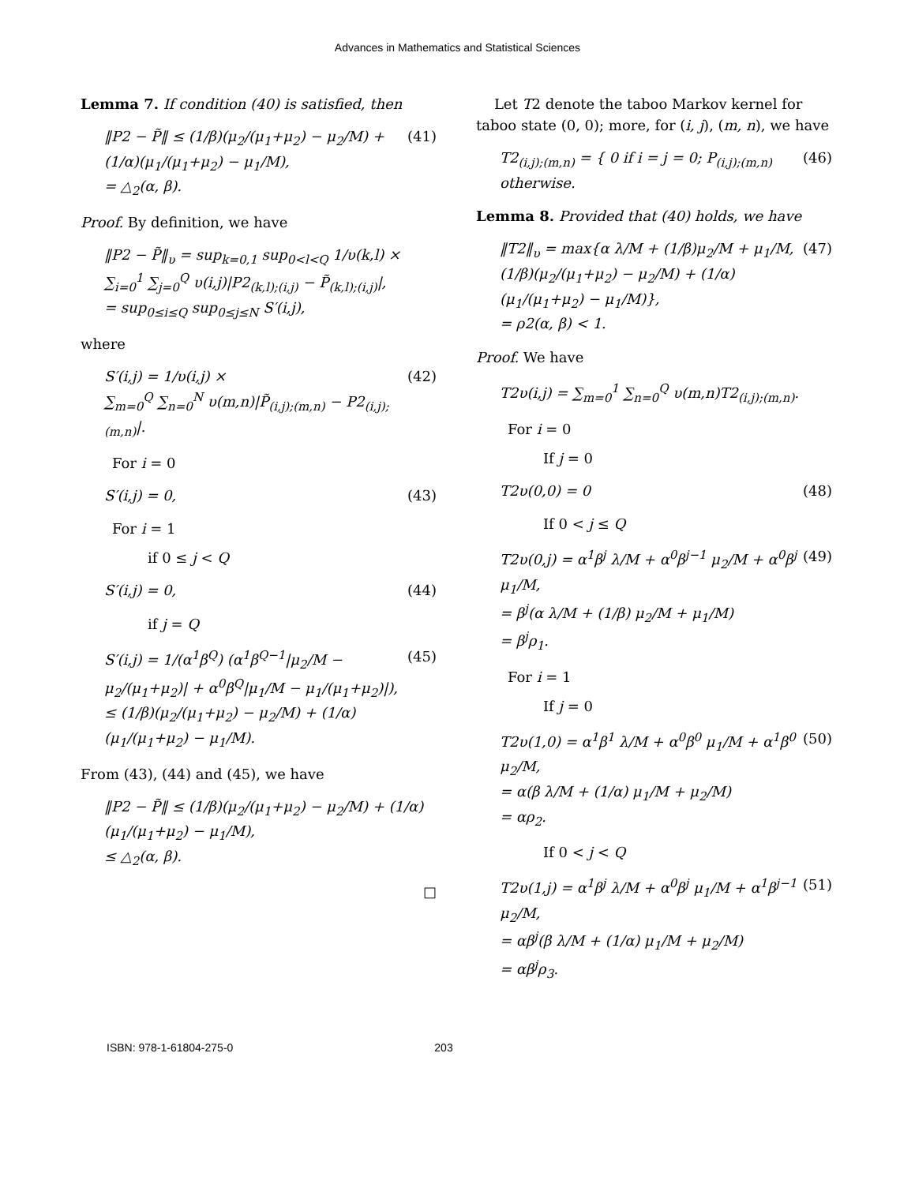Advances in Mathematics and Statistical Sciences
Lemma 7. If condition (40) is satisfied, then
‖P2 − P̃‖ ≤ (1/β)(μ<sub>2</sub>/(μ<sub>1</sub>+μ<sub>2</sub>) − μ<sub>2</sub>/M) + (1/α)(μ<sub>1</sub>/(μ<sub>1</sub>+μ<sub>2</sub>) − μ<sub>1</sub>/M),
= △<sub>2</sub>(α, β). (41)
Proof. By definition, we have
‖P2 − P̃‖<sub>υ</sub> = sup<sub>k=0,1</sub> sup<sub>0<l<Q</sub> 1/υ(k,l) ×
∑<sub>i=0</sub><sup>1</sup> ∑<sub>j=0</sub><sup>Q</sup> υ(i,j)|P2<sub>(k,l);(i,j)</sub> − P̃<sub>(k,l);(i,j)</sub>|,
= sup<sub>0≤i≤Q</sub> sup<sub>0≤j≤N</sub> S′(i,j),
where
S′(i,j) = 1/υ(i,j) ×
∑<sub>m=0</sub><sup>Q</sup> ∑<sub>n=0</sub><sup>N</sup> υ(m,n)|P̃<sub>(i,j);(m,n)</sub> − P2<sub>(i,j);(m,n)</sub>|. (42)
For i = 0
S′(i,j) = 0, (43)
For i = 1
if 0 ≤ j < Q
S′(i,j) = 0, (44)
if j = Q
S′(i,j) = 1/(α<sup>1</sup>β<sup>Q</sup>) (α<sup>1</sup>β<sup>Q−1</sup>|μ<sub>2</sub>/M − μ<sub>2</sub>/(μ<sub>1</sub>+μ<sub>2</sub>)| + α<sup>0</sup>β<sup>Q</sup>|μ<sub>1</sub>/M − μ<sub>1</sub>/(μ<sub>1</sub>+μ<sub>2</sub>)|),
≤ (1/β)(μ<sub>2</sub>/(μ<sub>1</sub>+μ<sub>2</sub>) − μ<sub>2</sub>/M) + (1/α)(μ<sub>1</sub>/(μ<sub>1</sub>+μ<sub>2</sub>) − μ<sub>1</sub>/M). (45)
From (43), (44) and (45), we have
‖P2 − P̃‖ ≤ (1/β)(μ<sub>2</sub>/(μ<sub>1</sub>+μ<sub>2</sub>) − μ<sub>2</sub>/M) + (1/α)(μ<sub>1</sub>/(μ<sub>1</sub>+μ<sub>2</sub>) − μ<sub>1</sub>/M),
≤ △<sub>2</sub>(α, β).
□
Let T2 denote the taboo Markov kernel for taboo state (0, 0); more, for (i, j), (m, n), we have
T2<sub>(i,j);(m,n)</sub> = { 0 if i = j = 0; P<sub>(i,j);(m,n)</sub> otherwise. (46)
Lemma 8. Provided that (40) holds, we have
‖T2‖<sub>υ</sub> = max{α λ/M + (1/β)μ<sub>2</sub>/M + μ<sub>1</sub>/M,
(1/β)(μ<sub>2</sub>/(μ<sub>1</sub>+μ<sub>2</sub>) − μ<sub>2</sub>/M) + (1/α)(μ<sub>1</sub>/(μ<sub>1</sub>+μ<sub>2</sub>) − μ<sub>1</sub>/M)},
= ρ2(α, β) < 1. (47)
Proof. We have
T2υ(i,j) = ∑<sub>m=0</sub><sup>1</sup> ∑<sub>n=0</sub><sup>Q</sup> υ(m,n)T2<sub>(i,j);(m,n)</sub>.
For i = 0
If j = 0
T2υ(0,0) = 0 (48)
If 0 < j ≤ Q
T2υ(0,j) = α<sup>1</sup>β<sup>j</sup> λ/M + α<sup>0</sup>β<sup>j−1</sup> μ<sub>2</sub>/M + α<sup>0</sup>β<sup>j</sup> μ<sub>1</sub>/M,
= β<sup>j</sup>(α λ/M + (1/β) μ<sub>2</sub>/M + μ<sub>1</sub>/M)
= β<sup>j</sup>ρ<sub>1</sub>. (49)
For i = 1
If j = 0
T2υ(1,0) = α<sup>1</sup>β<sup>1</sup> λ/M + α<sup>0</sup>β<sup>0</sup> μ<sub>1</sub>/M + α<sup>1</sup>β<sup>0</sup> μ<sub>2</sub>/M,
= α(β λ/M + (1/α) μ<sub>1</sub>/M + μ<sub>2</sub>/M)
= αρ<sub>2</sub>. (50)
If 0 < j < Q
T2υ(1,j) = α<sup>1</sup>β<sup>j</sup> λ/M + α<sup>0</sup>β<sup>j</sup> μ<sub>1</sub>/M + α<sup>1</sup>β<sup>j−1</sup> μ<sub>2</sub>/M,
= αβ<sup>j</sup>(β λ/M + (1/α) μ<sub>1</sub>/M + μ<sub>2</sub>/M)
= αβ<sup>j</sup>ρ<sub>3</sub>. (51)
ISBN: 978-1-61804-275-0 203